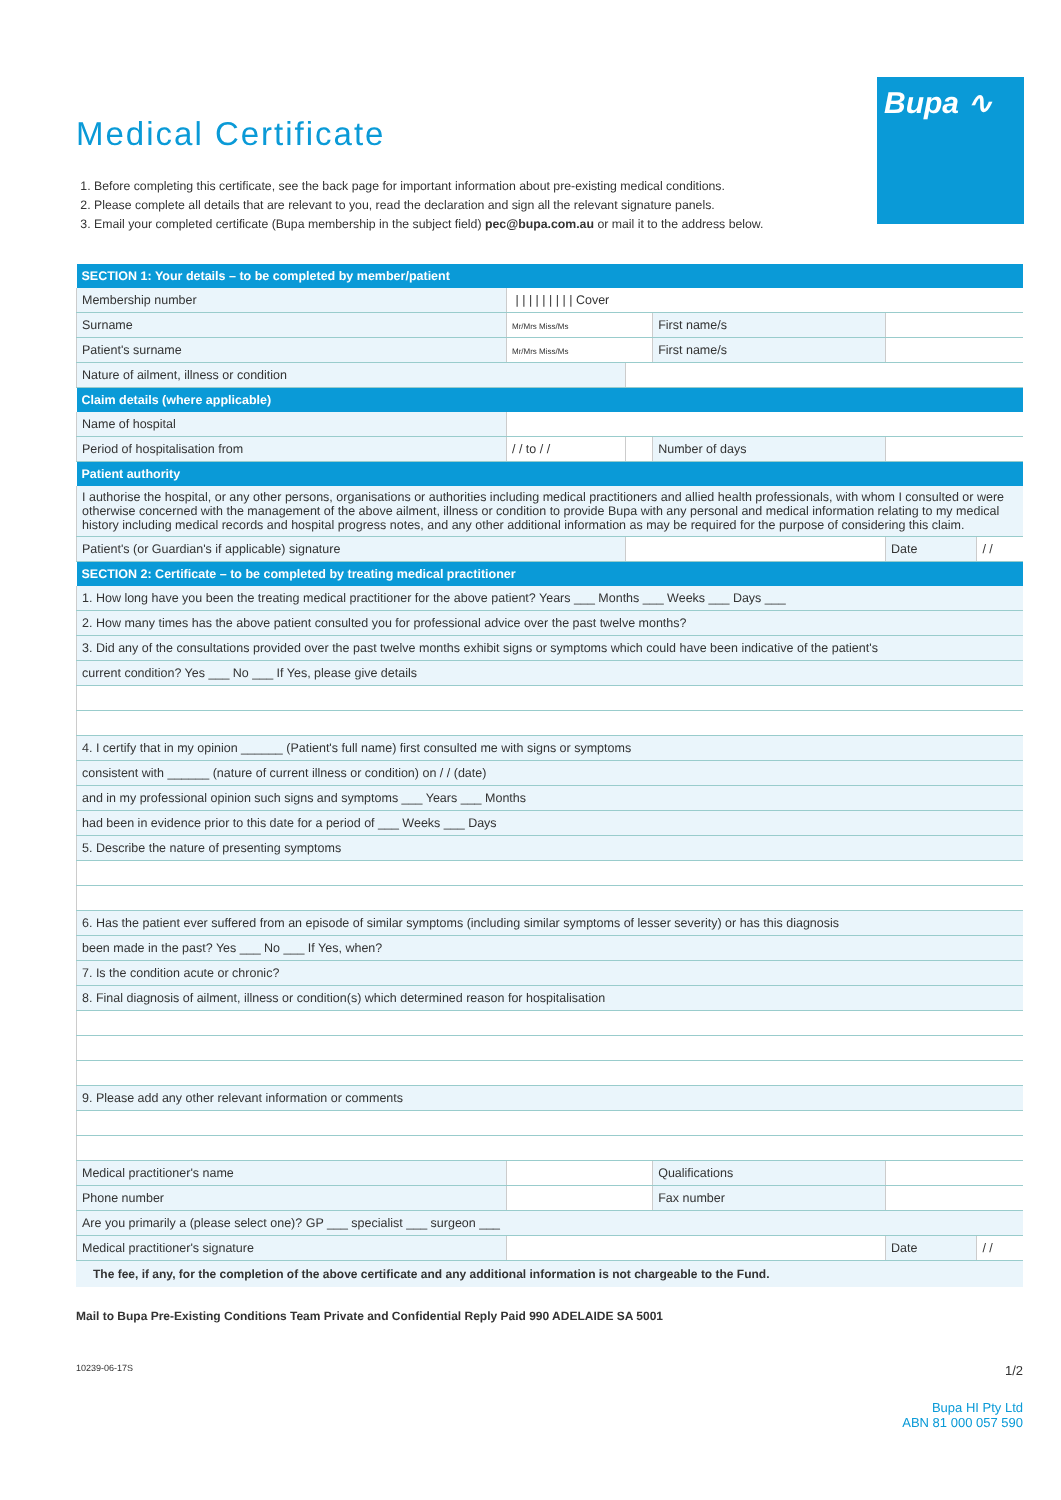Bupa ∿
Medical Certificate
1. Before completing this certificate, see the back page for important information about pre-existing medical conditions.
2. Please complete all details that are relevant to you, read the declaration and sign all the relevant signature panels.
3. Email your completed certificate (Bupa membership in the subject field) pec@bupa.com.au or mail it to the address below.
| SECTION 1: Your details – to be completed by member/patient | | | | | |
| Membership number | / / / / / / / / / Cover | | | | |
| Surname | Mr/Mrs Miss/Ms | | First name/s | | |
| Patient's surname | Mr/Mrs Miss/Ms | | First name/s | | |
| Nature of ailment, illness or condition | | | | | |
| Claim details (where applicable) | | | | | |
| Name of hospital | | | | | |
| Period of hospitalisation from | / / to / / | | Number of days | | |
| Patient authority | | | | | |
| I authorise the hospital, or any other persons, organisations or authorities including medical practitioners and allied health professionals, with whom I consulted or were otherwise concerned with the management of the above ailment, illness or condition to provide Bupa with any personal and medical information relating to my medical history including medical records and hospital progress notes, and any other additional information as may be required for the purpose of considering this claim. | | | | | |
| Patient's (or Guardian's if applicable) signature | | | | Date | / / |
| SECTION 2: Certificate – to be completed by treating medical practitioner | | | | | |
| 1. How long have you been the treating medical practitioner for the above patient? Years ___ Months ___ Weeks ___ Days ___ | | | | | |
| 2. How many times has the above patient consulted you for professional advice over the past twelve months? | | | | | |
| 3. Did any of the consultations provided over the past twelve months exhibit signs or symptoms which could have been indicative of the patient's | | | | | |
| current condition? Yes ___ No ___ If Yes, please give details | | | | | |
| 4. I certify that in my opinion ______ (Patient's full name) first consulted me with signs or symptoms | | | | | |
| consistent with ______ (nature of current illness or condition) on / / (date) | | | | | |
| and in my professional opinion such signs and symptoms ___ Years ___ Months | | | | | |
| had been in evidence prior to this date for a period of ___ Weeks ___ Days | | | | | |
| 5. Describe the nature of presenting symptoms | | | | | |
| 6. Has the patient ever suffered from an episode of similar symptoms (including similar symptoms of lesser severity) or has this diagnosis | | | | | |
| been made in the past? Yes ___ No ___ If Yes, when? | | | | | |
| 7. Is the condition acute or chronic? | | | | | |
| 8. Final diagnosis of ailment, illness or condition(s) which determined reason for hospitalisation | | | | | |
| 9. Please add any other relevant information or comments | | | | | |
| Medical practitioner's name | | | Qualifications | | |
| Phone number | | | Fax number | | |
| Are you primarily a (please select one)? GP ___ specialist ___ surgeon ___ | | | | | |
| Medical practitioner's signature | | | | Date | / / |
The fee, if any, for the completion of the above certificate and any additional information is not chargeable to the Fund.
Mail to Bupa Pre-Existing Conditions Team Private and Confidential Reply Paid 990 ADELAIDE SA 5001
10239-06-17S 1/2
Bupa HI Pty Ltd
ABN 81 000 057 590